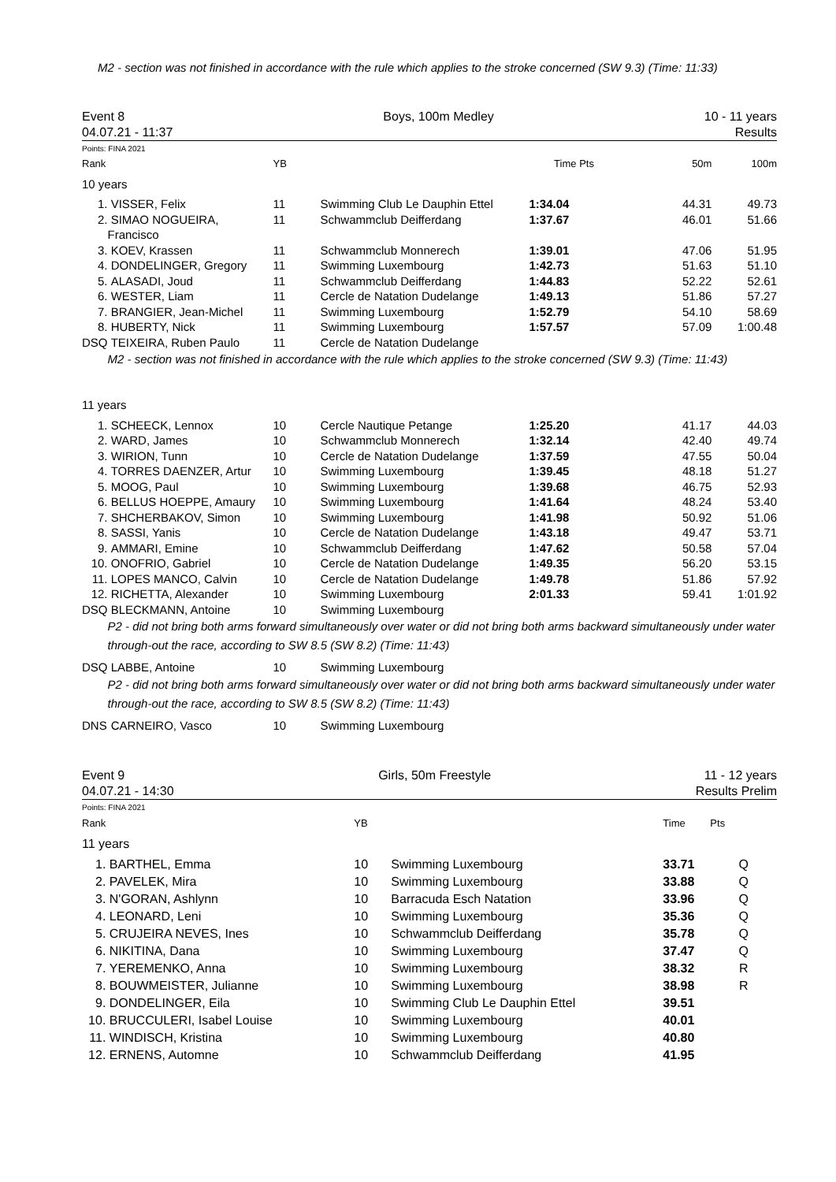M2 - section was not finished in accordance with the rule which applies to the stroke concerned (SW 9.3) (Time: 11:33)
Event 8
04.07.21 - 11:37
Boys, 100m Medley 10 - 11 years
Results
Points: FINA 2021
| Rank | | YB | | Time | Pts | 50m | 100m |
| --- | --- | --- | --- | --- | --- | --- | --- |
| 10 years | | | | | | | |
| 1. | VISSER, Felix | 11 | Swimming Club Le Dauphin Ettel | 1:34.04 | | 44.31 | 49.73 |
| 2. | SIMAO NOGUEIRA, Francisco | 11 | Schwammclub Deifferdang | 1:37.67 | | 46.01 | 51.66 |
| 3. | KOEV, Krassen | 11 | Schwammclub Monnerech | 1:39.01 | | 47.06 | 51.95 |
| 4. | DONDELINGER, Gregory | 11 | Swimming Luxembourg | 1:42.73 | | 51.63 | 51.10 |
| 5. | ALASADI, Joud | 11 | Schwammclub Deifferdang | 1:44.83 | | 52.22 | 52.61 |
| 6. | WESTER, Liam | 11 | Cercle de Natation Dudelange | 1:49.13 | | 51.86 | 57.27 |
| 7. | BRANGIER, Jean-Michel | 11 | Swimming Luxembourg | 1:52.79 | | 54.10 | 58.69 |
| 8. | HUBERTY, Nick | 11 | Swimming Luxembourg | 1:57.57 | | 57.09 | 1:00.48 |
| DSQ | TEIXEIRA, Ruben Paulo | 11 | Cercle de Natation Dudelange | | | | |
| | M2 - section was not finished in accordance with the rule which applies to the stroke concerned (SW 9.3) (Time: 11:43) | | | | | | |
| 11 years | | | | | | | |
| 1. | SCHEECK, Lennox | 10 | Cercle Nautique Petange | 1:25.20 | | 41.17 | 44.03 |
| 2. | WARD, James | 10 | Schwammclub Monnerech | 1:32.14 | | 42.40 | 49.74 |
| 3. | WIRION, Tunn | 10 | Cercle de Natation Dudelange | 1:37.59 | | 47.55 | 50.04 |
| 4. | TORRES DAENZER, Artur | 10 | Swimming Luxembourg | 1:39.45 | | 48.18 | 51.27 |
| 5. | MOOG, Paul | 10 | Swimming Luxembourg | 1:39.68 | | 46.75 | 52.93 |
| 6. | BELLUS HOEPPE, Amaury | 10 | Swimming Luxembourg | 1:41.64 | | 48.24 | 53.40 |
| 7. | SHCHERBAKOV, Simon | 10 | Swimming Luxembourg | 1:41.98 | | 50.92 | 51.06 |
| 8. | SASSI, Yanis | 10 | Cercle de Natation Dudelange | 1:43.18 | | 49.47 | 53.71 |
| 9. | AMMARI, Emine | 10 | Schwammclub Deifferdang | 1:47.62 | | 50.58 | 57.04 |
| 10. | ONOFRIO, Gabriel | 10 | Cercle de Natation Dudelange | 1:49.35 | | 56.20 | 53.15 |
| 11. | LOPES MANCO, Calvin | 10 | Cercle de Natation Dudelange | 1:49.78 | | 51.86 | 57.92 |
| 12. | RICHETTA, Alexander | 10 | Swimming Luxembourg | 2:01.33 | | 59.41 | 1:01.92 |
| DSQ | BLECKMANN, Antoine | 10 | Swimming Luxembourg | | | | |
| | P2 - did not bring both arms forward simultaneously over water or did not bring both arms backward simultaneously under water through-out the race, according to SW 8.5 (SW 8.2) (Time: 11:43) | | | | | | |
| DSQ | LABBE, Antoine | 10 | Swimming Luxembourg | | | | |
| | P2 - did not bring both arms forward simultaneously over water or did not bring both arms backward simultaneously under water through-out the race, according to SW 8.5 (SW 8.2) (Time: 11:43) | | | | | | |
| DNS | CARNEIRO, Vasco | 10 | Swimming Luxembourg | | | | |
Event 9
04.07.21 - 14:30
Girls, 50m Freestyle 11 - 12 years
Results Prelim
Points: FINA 2021
| Rank | | YB | | Time | Pts |
| 11 years | | | | | |
| 1. | BARTHEL, Emma | 10 | Swimming Luxembourg | 33.71 | Q |
| 2. | PAVELEK, Mira | 10 | Swimming Luxembourg | 33.88 | Q |
| 3. | N'GORAN, Ashlynn | 10 | Barracuda Esch Natation | 33.96 | Q |
| 4. | LEONARD, Leni | 10 | Swimming Luxembourg | 35.36 | Q |
| 5. | CRUJEIRA NEVES, Ines | 10 | Schwammclub Deifferdang | 35.78 | Q |
| 6. | NIKITINA, Dana | 10 | Swimming Luxembourg | 37.47 | Q |
| 7. | YEREMENKO, Anna | 10 | Swimming Luxembourg | 38.32 | R |
| 8. | BOUWMEISTER, Julianne | 10 | Swimming Luxembourg | 38.98 | R |
| 9. | DONDELINGER, Eila | 10 | Swimming Club Le Dauphin Ettel | 39.51 | |
| 10. | BRUCCULERI, Isabel Louise | 10 | Swimming Luxembourg | 40.01 | |
| 11. | WINDISCH, Kristina | 10 | Swimming Luxembourg | 40.80 | |
| 12. | ERNENS, Automne | 10 | Schwammclub Deifferdang | 41.95 | |